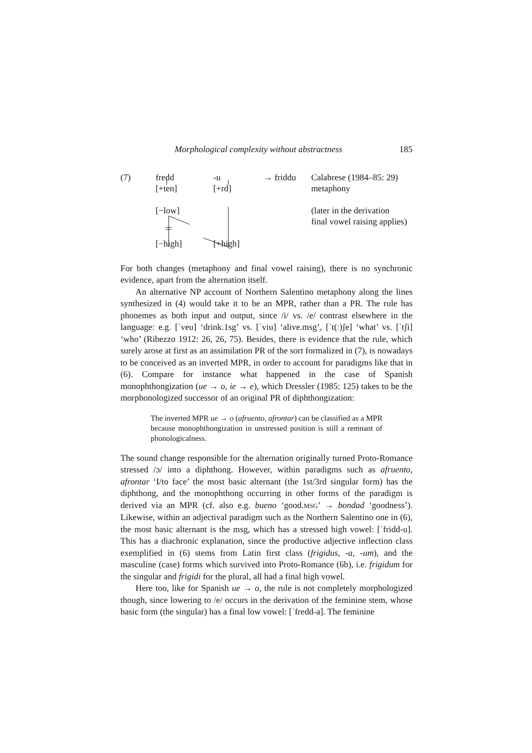Morphological complexity without abstractness 185
(7)
fredd
[+ten]
[−low]
[−high]
-u
[+rd]
[+high]
→ friddu
Calabrese (1984–85: 29)
metaphony
(later in the derivation
final vowel raising applies)
For both changes (metaphony and final vowel raising), there is no synchronic evidence, apart from the alternation itself.
An alternative NP account of Northern Salentino metaphony along the lines synthesized in (4) would take it to be an MPR, rather than a PR. The rule has phonemes as both input and output, since /i/ vs. /e/ contrast elsewhere in the language: e.g. [ˈveu] ‘drink.1sg’ vs. [ˈviu] ‘alive.msg’, [ˈt(ː)ʃe] ‘what’ vs. [ˈtʃi] ‘who’ (Ribezzo 1912: 26, 26, 75). Besides, there is evidence that the rule, which surely arose at first as an assimilation PR of the sort formalized in (7), is nowadays to be conceived as an inverted MPR, in order to account for paradigms like that in (6). Compare for instance what happened in the case of Spanish monophthongization (ue → o, ie → e), which Dressler (1985: 125) takes to be the morphonologized successor of an original PR of diphthongization:
The inverted MPR ue → o (afruento, afrontar) can be classified as a MPR because monophthongization in unstressed position is still a remnant of phonologicalness.
The sound change responsible for the alternation originally turned Proto-Romance stressed /ɔ/ into a diphthong. However, within paradigms such as afruento, afrontar ‘I/to face’ the most basic alternant (the 1st/3rd singular form) has the diphthong, and the monophthong occurring in other forms of the paradigm is derived via an MPR (cf. also e.g. bueno ‘good.MSG’ → bondad ‘goodness’). Likewise, within an adjectival paradigm such as the Northern Salentino one in (6), the most basic alternant is the msg, which has a stressed high vowel: [ˈfridd-u]. This has a diachronic explanation, since the productive adjective inflection class exemplified in (6) stems from Latin first class (frigidus, -a, -um), and the masculine (case) forms which survived into Proto-Romance (6b), i.e. frigidum for the singular and frigidi for the plural, all had a final high vowel.
Here too, like for Spanish ue → o, the rule is not completely morphologized though, since lowering to /e/ occurs in the derivation of the feminine stem, whose basic form (the singular) has a final low vowel: [ˈfredd-a]. The feminine